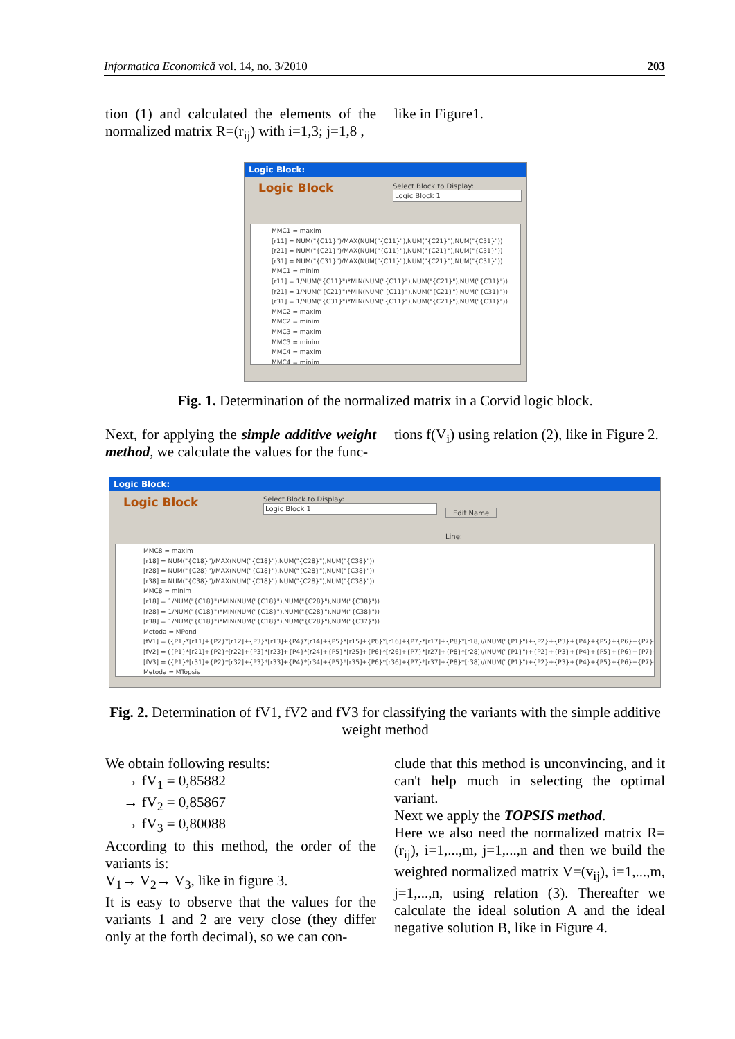Informatica Economică vol. 14, no. 3/2010 203
tion (1) and calculated the elements of the normalized matrix R=(r<sub>ij</sub>) with i=1,3; j=1,8 ,
like in Figure1.
Logic Block:
Logic Block
Select Block to Display:
Logic Block 1
MMC1 = maxim
[r11] = NUM("{C11}")/MAX(NUM("{C11}"),NUM("{C21}"),NUM("{C31}"))
[r21] = NUM("{C21}")/MAX(NUM("{C11}"),NUM("{C21}"),NUM("{C31}"))
[r31] = NUM("{C31}")/MAX(NUM("{C11}"),NUM("{C21}"),NUM("{C31}"))
MMC1 = minim
[r11] = 1/NUM("{C11}")*MIN(NUM("{C11}"),NUM("{C21}"),NUM("{C31}"))
[r21] = 1/NUM("{C21}")*MIN(NUM("{C11}"),NUM("{C21}"),NUM("{C31}"))
[r31] = 1/NUM("{C31}")*MIN(NUM("{C11}"),NUM("{C21}"),NUM("{C31}"))
MMC2 = maxim
MMC2 = minim
MMC3 = maxim
MMC3 = minim
MMC4 = maxim
MMC4 = minim
Fig. 1. Determination of the normalized matrix in a Corvid logic block.
Next, for applying the simple additive weight method, we calculate the values for the func-
tions f(V<sub>i</sub>) using relation (2), like in Figure 2.
Logic Block:
Logic Block
Select Block to Display:
Logic Block 1
Edit Name
Line:
MMC8 = maxim
[r18] = NUM("{C18}")/MAX(NUM("{C18}"),NUM("{C28}"),NUM("{C38}"))
[r28] = NUM("{C28}")/MAX(NUM("{C18}"),NUM("{C28}"),NUM("{C38}"))
[r38] = NUM("{C38}")/MAX(NUM("{C18}"),NUM("{C28}"),NUM("{C38}"))
MMC8 = minim
[r18] = 1/NUM("{C18}")*MIN(NUM("{C18}"),NUM("{C28}"),NUM("{C38}"))
[r28] = 1/NUM("{C18}")*MIN(NUM("{C18}"),NUM("{C28}"),NUM("{C38}"))
[r38] = 1/NUM("{C18}")*MIN(NUM("{C18}"),NUM("{C28}"),NUM("{C37}"))
Metoda = MPond
[fV1] = ({P1}*[r11]+{P2}*[r12]+{P3}*[r13]+{P4}*[r14]+{P5}*[r15]+{P6}*[r16]+{P7}*[r17]+{P8}*[r18])/(NUM("{P1}")+{P2}+{P3}+{P4}+{P5}+{P6}+{P7}+{P8})
[fV2] = ({P1}*[r21]+{P2}*[r22]+{P3}*[r23]+{P4}*[r24]+{P5}*[r25]+{P6}*[r26]+{P7}*[r27]+{P8}*[r28])/(NUM("{P1}")+{P2}+{P3}+{P4}+{P5}+{P6}+{P7}+{P8})
[fV3] = ({P1}*[r31]+{P2}*[r32]+{P3}*[r33]+{P4}*[r34]+{P5}*[r35]+{P6}*[r36]+{P7}*[r37]+{P8}*[r38])/(NUM("{P1}")+{P2}+{P3}+{P4}+{P5}+{P6}+{P7}+{P8})
Metoda = MTopsis
Fig. 2. Determination of fV1, fV2 and fV3 for classifying the variants with the simple additive weight method
We obtain following results:
→ fV<sub>1</sub> = 0,85882
→ fV<sub>2</sub> = 0,85867
→ fV<sub>3</sub> = 0,80088
According to this method, the order of the variants is:
V<sub>1</sub>→ V<sub>2</sub>→ V<sub>3</sub>, like in figure 3.
It is easy to observe that the values for the variants 1 and 2 are very close (they differ only at the forth decimal), so we can con-
clude that this method is unconvincing, and it can't help much in selecting the optimal variant.
Next we apply the TOPSIS method.
Here we also need the normalized matrix R=(r<sub>ij</sub>), i=1,...,m, j=1,...,n and then we build the weighted normalized matrix V=(v<sub>ij</sub>), i=1,...,m, j=1,...,n, using relation (3). Thereafter we calculate the ideal solution A and the ideal negative solution B, like in Figure 4.